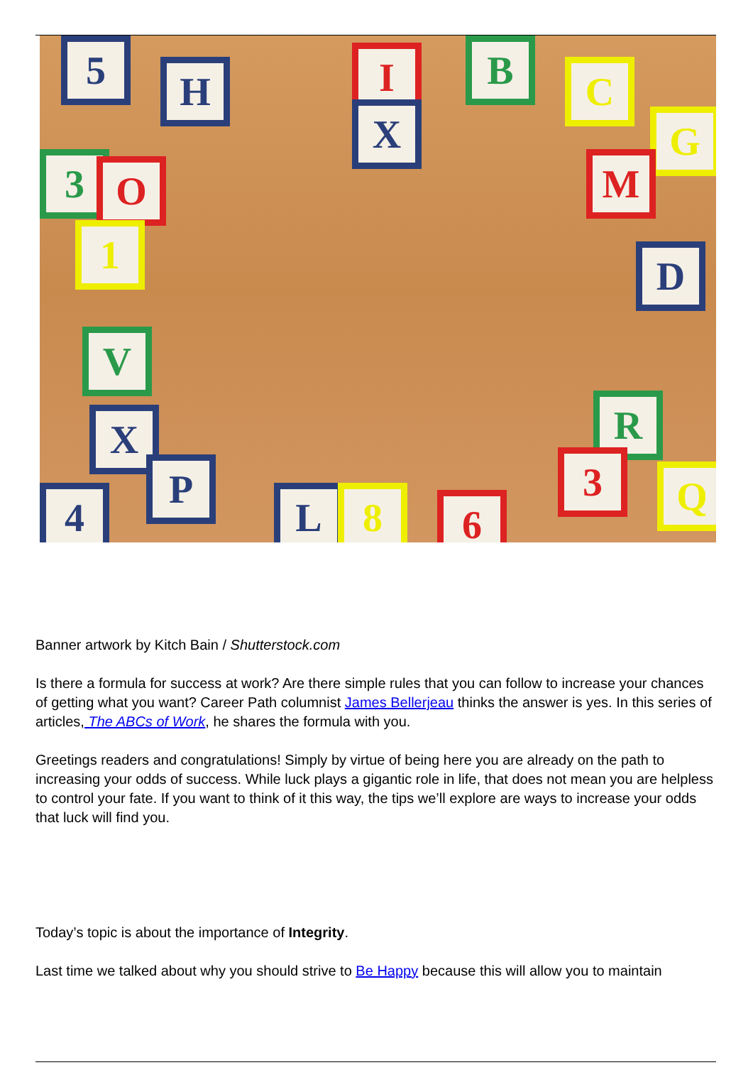5 H I
X
B C
G
M
3 O
1
V
D
R
X
P
4 L 8 6
3 Q
Banner artwork by Kitch Bain / Shutterstock.com
Is there a formula for success at work? Are there simple rules that you can follow to increase your chances of getting what you want? Career Path columnist James Bellerjeau thinks the answer is yes. In this series of articles, The ABCs of Work, he shares the formula with you.
Greetings readers and congratulations! Simply by virtue of being here you are already on the path to increasing your odds of success. While luck plays a gigantic role in life, that does not mean you are helpless to control your fate. If you want to think of it this way, the tips we’ll explore are ways to increase your odds that luck will find you.
Today’s topic is about the importance of Integrity.
Last time we talked about why you should strive to Be Happy because this will allow you to maintain